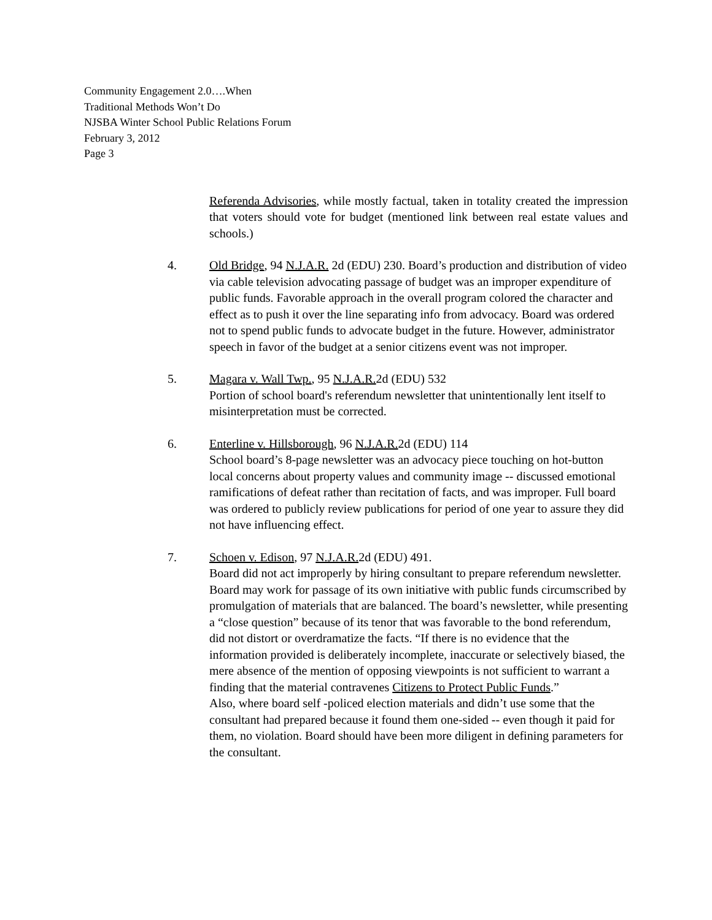Community Engagement 2.0….When
Traditional Methods Won’t Do
NJSBA Winter School Public Relations Forum
February 3, 2012
Page 3
Referenda Advisories, while mostly factual, taken in totality created the impression that voters should vote for budget (mentioned link between real estate values and schools.)
4. Old Bridge, 94 N.J.A.R. 2d (EDU) 230. Board’s production and distribution of video via cable television advocating passage of budget was an improper expenditure of public funds. Favorable approach in the overall program colored the character and effect as to push it over the line separating info from advocacy. Board was ordered not to spend public funds to advocate budget in the future. However, administrator speech in favor of the budget at a senior citizens event was not improper.
5. Magara v. Wall Twp., 95 N.J.A.R. 2d (EDU) 532
Portion of school board's referendum newsletter that unintentionally lent itself to misinterpretation must be corrected.
6. Enterline v. Hillsborough, 96 N.J.A.R. 2d (EDU) 114
School board’s 8-page newsletter was an advocacy piece touching on hot-button local concerns about property values and community image -- discussed emotional ramifications of defeat rather than recitation of facts, and was improper. Full board was ordered to publicly review publications for period of one year to assure they did not have influencing effect.
7. Schoen v. Edison, 97 N.J.A.R. 2d (EDU) 491.
Board did not act improperly by hiring consultant to prepare referendum newsletter. Board may work for passage of its own initiative with public funds circumscribed by promulgation of materials that are balanced. The board’s newsletter, while presenting a “close question” because of its tenor that was favorable to the bond referendum, did not distort or overdramatize the facts. “If there is no evidence that the information provided is deliberately incomplete, inaccurate or selectively biased, the mere absence of the mention of opposing viewpoints is not sufficient to warrant a finding that the material contravenes Citizens to Protect Public Funds.”
Also, where board self -policed election materials and didn’t use some that the consultant had prepared because it found them one-sided -- even though it paid for them, no violation. Board should have been more diligent in defining parameters for the consultant.